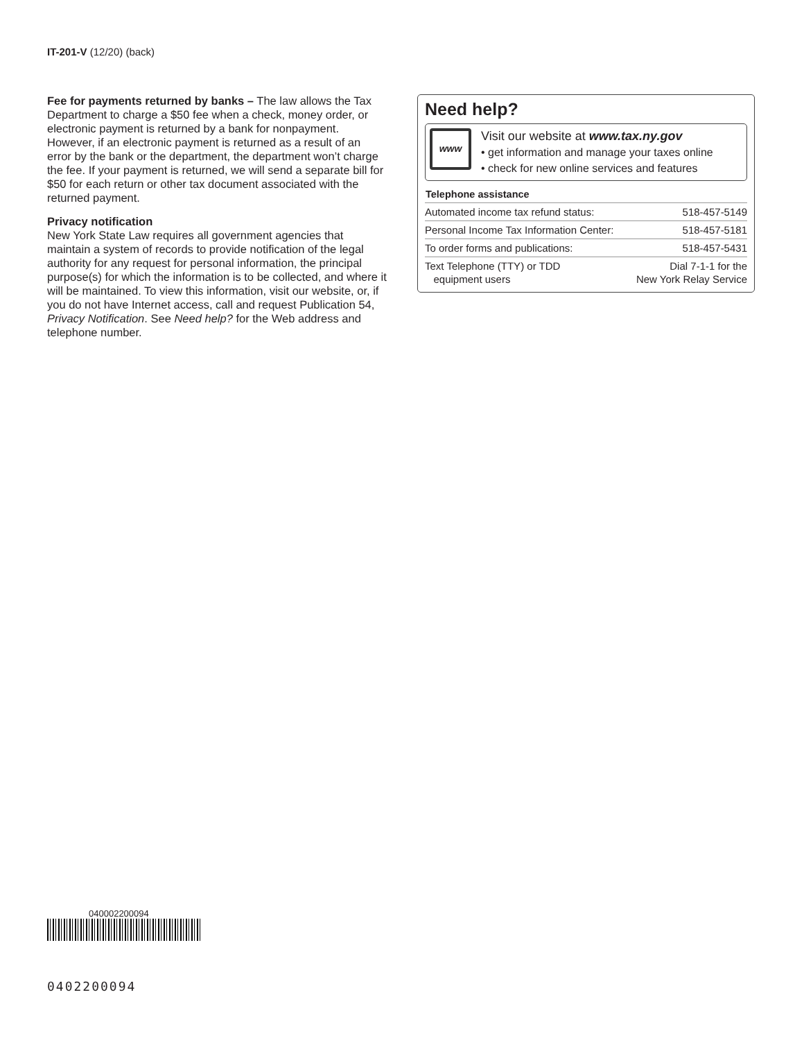IT-201-V (12/20) (back)
Fee for payments returned by banks – The law allows the Tax Department to charge a $50 fee when a check, money order, or electronic payment is returned by a bank for nonpayment. However, if an electronic payment is returned as a result of an error by the bank or the department, the department won’t charge the fee. If your payment is returned, we will send a separate bill for $50 for each return or other tax document associated with the returned payment.
Privacy notification
New York State Law requires all government agencies that maintain a system of records to provide notification of the legal authority for any request for personal information, the principal purpose(s) for which the information is to be collected, and where it will be maintained. To view this information, visit our website, or, if you do not have Internet access, call and request Publication 54, Privacy Notification. See Need help? for the Web address and telephone number.
Need help?
www
Visit our website at www.tax.ny.gov
• get information and manage your taxes online
• check for new online services and features
| Telephone assistance | |
| --- | --- |
| Automated income tax refund status: | 518-457-5149 |
| Personal Income Tax Information Center: | 518-457-5181 |
| To order forms and publications: | 518-457-5431 |
| Text Telephone (TTY) or TDD equipment users | Dial 7-1-1 for the New York Relay Service |
040002200094
0402200094